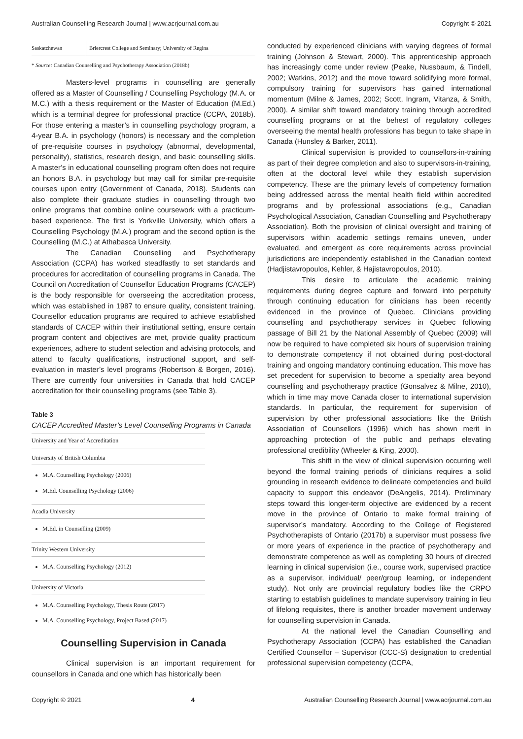Australian Counselling Research Journal | www.acrjournal.com.au Copyright © 2021
| Saskatchewan | Briercrest College and Seminary; University of Regina |
* Source: Canadian Counselling and Psychotherapy Association (2018b)
Masters-level programs in counselling are generally offered as a Master of Counselling / Counselling Psychology (M.A. or M.C.) with a thesis requirement or the Master of Education (M.Ed.) which is a terminal degree for professional practice (CCPA, 2018b). For those entering a master’s in counselling psychology program, a 4-year B.A. in psychology (honors) is necessary and the completion of pre-requisite courses in psychology (abnormal, developmental, personality), statistics, research design, and basic counselling skills. A master’s in educational counselling program often does not require an honors B.A. in psychology but may call for similar pre-requisite courses upon entry (Government of Canada, 2018). Students can also complete their graduate studies in counselling through two online programs that combine online coursework with a practicum-based experience. The first is Yorkville University, which offers a Counselling Psychology (M.A.) program and the second option is the Counselling (M.C.) at Athabasca University.
The Canadian Counselling and Psychotherapy Association (CCPA) has worked steadfastly to set standards and procedures for accreditation of counselling programs in Canada. The Council on Accreditation of Counsellor Education Programs (CACEP) is the body responsible for overseeing the accreditation process, which was established in 1987 to ensure quality, consistent training. Counsellor education programs are required to achieve established standards of CACEP within their institutional setting, ensure certain program content and objectives are met, provide quality practicum experiences, adhere to student selection and advising protocols, and attend to faculty qualifications, instructional support, and self-evaluation in master’s level programs (Robertson & Borgen, 2016). There are currently four universities in Canada that hold CACEP accreditation for their counselling programs (see Table 3).
Table 3
CACEP Accredited Master’s Level Counselling Programs in Canada
University and Year of Accreditation
University of British Columbia
M.A. Counselling Psychology (2006)
M.Ed. Counselling Psychology (2006)
Acadia University
M.Ed. in Counselling (2009)
Trinity Western University
M.A. Counselling Psychology (2012)
University of Victoria
M.A. Counselling Psychology, Thesis Route (2017)
M.A. Counselling Psychology, Project Based (2017)
Counselling Supervision in Canada
Clinical supervision is an important requirement for counsellors in Canada and one which has historically been
conducted by experienced clinicians with varying degrees of formal training (Johnson & Stewart, 2000). This apprenticeship approach has increasingly come under review (Peake, Nussbaum, & Tindell, 2002; Watkins, 2012) and the move toward solidifying more formal, compulsory training for supervisors has gained international momentum (Milne & James, 2002; Scott, Ingram, Vitanza, & Smith, 2000). A similar shift toward mandatory training through accredited counselling programs or at the behest of regulatory colleges overseeing the mental health professions has begun to take shape in Canada (Hunsley & Barker, 2011).
Clinical supervision is provided to counsellors-in-training as part of their degree completion and also to supervisors-in-training, often at the doctoral level while they establish supervision competency. These are the primary levels of competency formation being addressed across the mental health field within accredited programs and by professional associations (e.g., Canadian Psychological Association, Canadian Counselling and Psychotherapy Association). Both the provision of clinical oversight and training of supervisors within academic settings remains uneven, under evaluated, and emergent as core requirements across provincial jurisdictions are independently established in the Canadian context (Hadjistavropoulos, Kehler, & Hajistavropoulos, 2010).
This desire to articulate the academic training requirements during degree capture and forward into perpetuity through continuing education for clinicians has been recently evidenced in the province of Quebec. Clinicians providing counselling and psychotherapy services in Quebec following passage of Bill 21 by the National Assembly of Quebec (2009) will now be required to have completed six hours of supervision training to demonstrate competency if not obtained during post-doctoral training and ongoing mandatory continuing education. This move has set precedent for supervision to become a specialty area beyond counselling and psychotherapy practice (Gonsalvez & Milne, 2010), which in time may move Canada closer to international supervision standards. In particular, the requirement for supervision of supervision by other professional associations like the British Association of Counsellors (1996) which has shown merit in approaching protection of the public and perhaps elevating professional credibility (Wheeler & King, 2000).
This shift in the view of clinical supervision occurring well beyond the formal training periods of clinicians requires a solid grounding in research evidence to delineate competencies and build capacity to support this endeavor (DeAngelis, 2014). Preliminary steps toward this longer-term objective are evidenced by a recent move in the province of Ontario to make formal training of supervisor’s mandatory. According to the College of Registered Psychotherapists of Ontario (2017b) a supervisor must possess five or more years of experience in the practice of psychotherapy and demonstrate competence as well as completing 30 hours of directed learning in clinical supervision (i.e., course work, supervised practice as a supervisor, individual/ peer/group learning, or independent study). Not only are provincial regulatory bodies like the CRPO starting to establish guidelines to mandate supervisory training in lieu of lifelong requisites, there is another broader movement underway for counselling supervision in Canada.
At the national level the Canadian Counselling and Psychotherapy Association (CCPA) has established the Canadian Certified Counsellor – Supervisor (CCC-S) designation to credential professional supervision competency (CCPA,
Copyright © 2021 4 Australian Counselling Research Journal | www.acrjournal.com.au